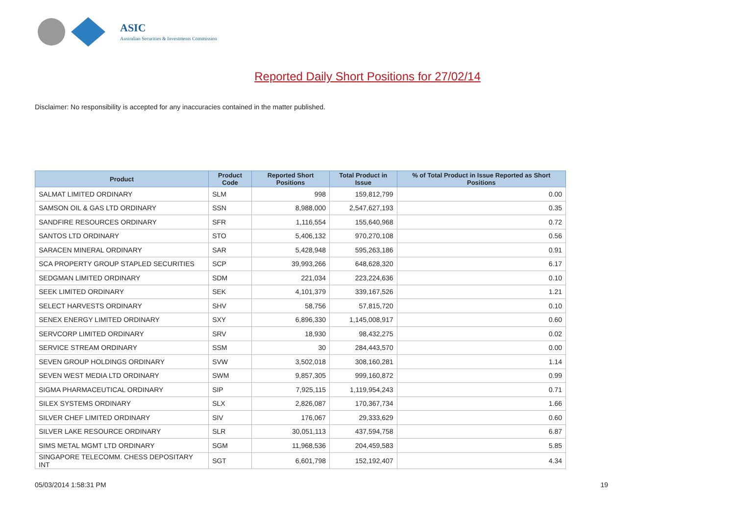ASIC
Australian Securities & Investments Commission
Reported Daily Short Positions for 27/02/14
Disclaimer: No responsibility is accepted for any inaccuracies contained in the matter published.
| Product | Product Code | Reported Short Positions | Total Product in Issue | % of Total Product in Issue Reported as Short Positions |
| --- | --- | --- | --- | --- |
| SALMAT LIMITED ORDINARY | SLM | 998 | 159,812,799 | 0.00 |
| SAMSON OIL & GAS LTD ORDINARY | SSN | 8,988,000 | 2,547,627,193 | 0.35 |
| SANDFIRE RESOURCES ORDINARY | SFR | 1,116,554 | 155,640,968 | 0.72 |
| SANTOS LTD ORDINARY | STO | 5,406,132 | 970,270,108 | 0.56 |
| SARACEN MINERAL ORDINARY | SAR | 5,428,948 | 595,263,186 | 0.91 |
| SCA PROPERTY GROUP STAPLED SECURITIES | SCP | 39,993,266 | 648,628,320 | 6.17 |
| SEDGMAN LIMITED ORDINARY | SDM | 221,034 | 223,224,636 | 0.10 |
| SEEK LIMITED ORDINARY | SEK | 4,101,379 | 339,167,526 | 1.21 |
| SELECT HARVESTS ORDINARY | SHV | 58,756 | 57,815,720 | 0.10 |
| SENEX ENERGY LIMITED ORDINARY | SXY | 6,896,330 | 1,145,008,917 | 0.60 |
| SERVCORP LIMITED ORDINARY | SRV | 18,930 | 98,432,275 | 0.02 |
| SERVICE STREAM ORDINARY | SSM | 30 | 284,443,570 | 0.00 |
| SEVEN GROUP HOLDINGS ORDINARY | SVW | 3,502,018 | 308,160,281 | 1.14 |
| SEVEN WEST MEDIA LTD ORDINARY | SWM | 9,857,305 | 999,160,872 | 0.99 |
| SIGMA PHARMACEUTICAL ORDINARY | SIP | 7,925,115 | 1,119,954,243 | 0.71 |
| SILEX SYSTEMS ORDINARY | SLX | 2,826,087 | 170,367,734 | 1.66 |
| SILVER CHEF LIMITED ORDINARY | SIV | 176,067 | 29,333,629 | 0.60 |
| SILVER LAKE RESOURCE ORDINARY | SLR | 30,051,113 | 437,594,758 | 6.87 |
| SIMS METAL MGMT LTD ORDINARY | SGM | 11,968,536 | 204,459,583 | 5.85 |
| SINGAPORE TELECOMM. CHESS DEPOSITARY INT | SGT | 6,601,798 | 152,192,407 | 4.34 |
05/03/2014 1:58:31 PM 19